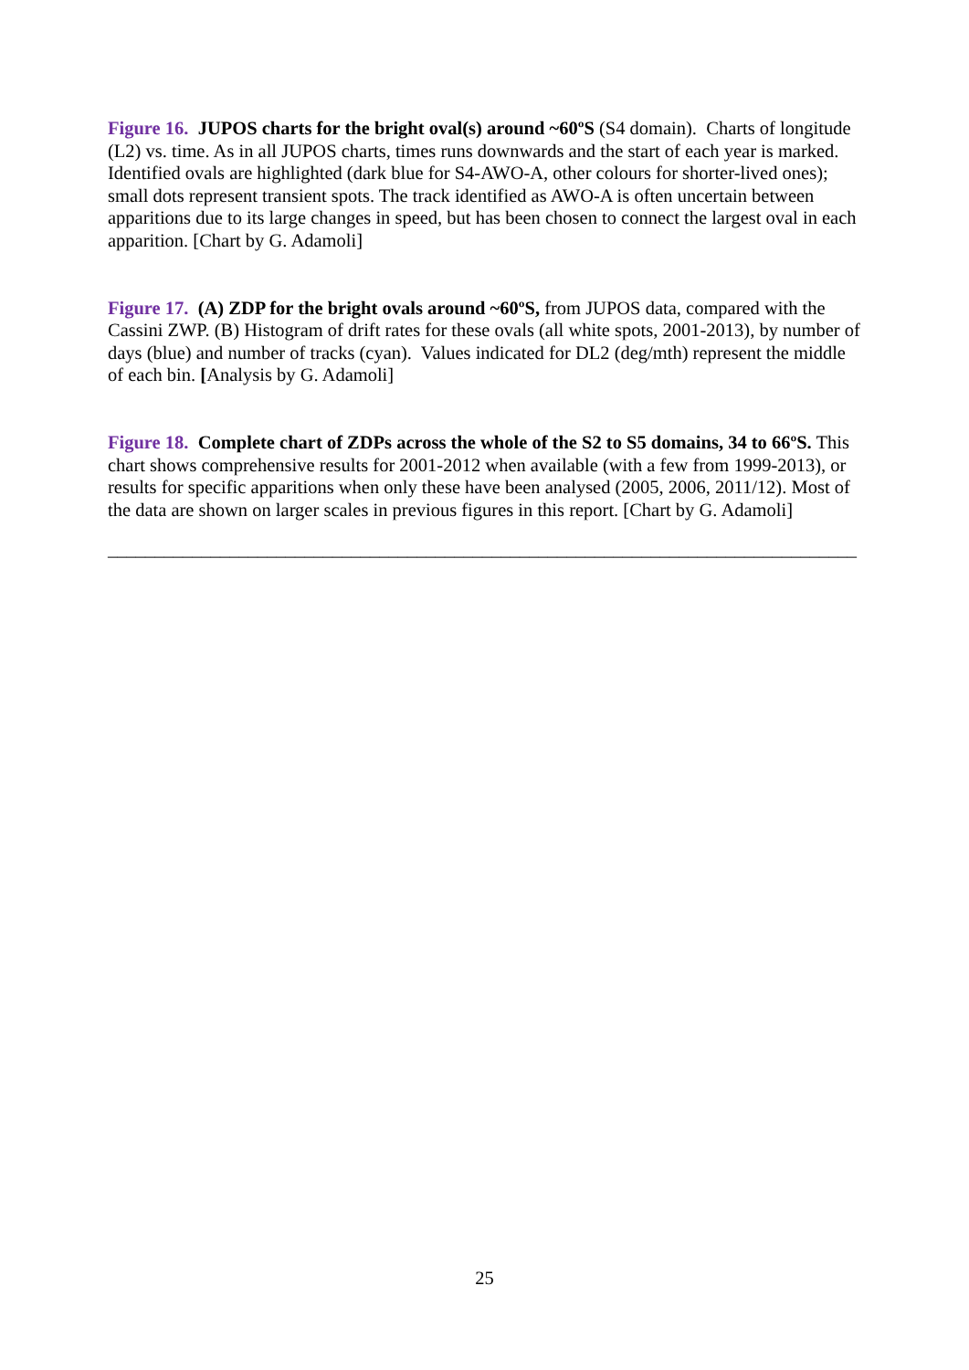Figure 16. JUPOS charts for the bright oval(s) around ~60ºS (S4 domain). Charts of longitude (L2) vs. time. As in all JUPOS charts, times runs downwards and the start of each year is marked. Identified ovals are highlighted (dark blue for S4-AWO-A, other colours for shorter-lived ones); small dots represent transient spots. The track identified as AWO-A is often uncertain between apparitions due to its large changes in speed, but has been chosen to connect the largest oval in each apparition. [Chart by G. Adamoli]
Figure 17. (A) ZDP for the bright ovals around ~60ºS, from JUPOS data, compared with the Cassini ZWP. (B) Histogram of drift rates for these ovals (all white spots, 2001-2013), by number of days (blue) and number of tracks (cyan). Values indicated for DL2 (deg/mth) represent the middle of each bin. [Analysis by G. Adamoli]
Figure 18. Complete chart of ZDPs across the whole of the S2 to S5 domains, 34 to 66ºS. This chart shows comprehensive results for 2001-2012 when available (with a few from 1999-2013), or results for specific apparitions when only these have been analysed (2005, 2006, 2011/12). Most of the data are shown on larger scales in previous figures in this report. [Chart by G. Adamoli]
________________________________________________________________________________
25